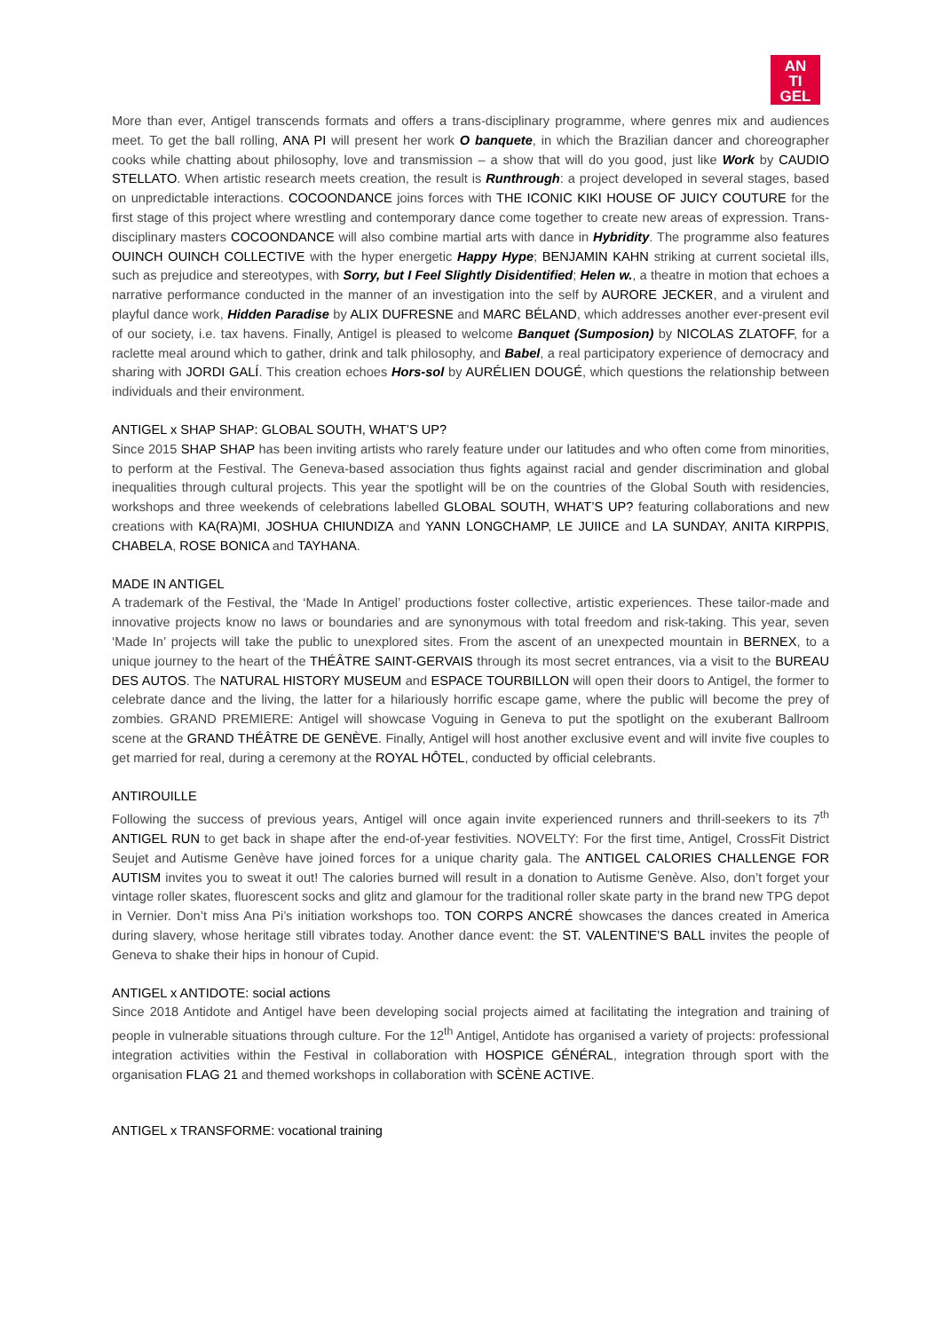AN
TI
GEL
More than ever, Antigel transcends formats and offers a trans-disciplinary programme, where genres mix and audiences meet. To get the ball rolling, ANA PI will present her work O banquete, in which the Brazilian dancer and choreographer cooks while chatting about philosophy, love and transmission – a show that will do you good, just like Work by CAUDIO STELLATO. When artistic research meets creation, the result is Runthrough: a project developed in several stages, based on unpredictable interactions. COCOONDANCE joins forces with THE ICONIC KIKI HOUSE OF JUICY COUTURE for the first stage of this project where wrestling and contemporary dance come together to create new areas of expression. Trans-disciplinary masters COCOONDANCE will also combine martial arts with dance in Hybridity. The programme also features OUINCH OUINCH COLLECTIVE with the hyper energetic Happy Hype; BENJAMIN KAHN striking at current societal ills, such as prejudice and stereotypes, with Sorry, but I Feel Slightly Disidentified; Helen w., a theatre in motion that echoes a narrative performance conducted in the manner of an investigation into the self by AURORE JECKER, and a virulent and playful dance work, Hidden Paradise by ALIX DUFRESNE and MARC BÉLAND, which addresses another ever-present evil of our society, i.e. tax havens. Finally, Antigel is pleased to welcome Banquet (Sumposion) by NICOLAS ZLATOFF, for a raclette meal around which to gather, drink and talk philosophy, and Babel, a real participatory experience of democracy and sharing with JORDI GALÍ. This creation echoes Hors-sol by AURÉLIEN DOUGÉ, which questions the relationship between individuals and their environment.
ANTIGEL x SHAP SHAP: GLOBAL SOUTH, WHAT’S UP?
Since 2015 SHAP SHAP has been inviting artists who rarely feature under our latitudes and who often come from minorities, to perform at the Festival. The Geneva-based association thus fights against racial and gender discrimination and global inequalities through cultural projects. This year the spotlight will be on the countries of the Global South with residencies, workshops and three weekends of celebrations labelled GLOBAL SOUTH, WHAT’S UP? featuring collaborations and new creations with KA(RA)MI, JOSHUA CHIUNDIZA and YANN LONGCHAMP, LE JUIICE and LA SUNDAY, ANITA KIRPPIS, CHABELA, ROSE BONICA and TAYHANA.
MADE IN ANTIGEL
A trademark of the Festival, the ‘Made In Antigel’ productions foster collective, artistic experiences. These tailor-made and innovative projects know no laws or boundaries and are synonymous with total freedom and risk-taking. This year, seven ‘Made In’ projects will take the public to unexplored sites. From the ascent of an unexpected mountain in BERNEX, to a unique journey to the heart of the THÉÂTRE SAINT-GERVAIS through its most secret entrances, via a visit to the BUREAU DES AUTOS. The NATURAL HISTORY MUSEUM and ESPACE TOURBILLON will open their doors to Antigel, the former to celebrate dance and the living, the latter for a hilariously horrific escape game, where the public will become the prey of zombies. GRAND PREMIERE: Antigel will showcase Voguing in Geneva to put the spotlight on the exuberant Ballroom scene at the GRAND THÉÂTRE DE GENÈVE. Finally, Antigel will host another exclusive event and will invite five couples to get married for real, during a ceremony at the ROYAL HÔTEL, conducted by official celebrants.
ANTIROUILLE
Following the success of previous years, Antigel will once again invite experienced runners and thrill-seekers to its 7<sup>th</sup> ANTIGEL RUN to get back in shape after the end-of-year festivities. NOVELTY: For the first time, Antigel, CrossFit District Seujet and Autisme Genève have joined forces for a unique charity gala. The ANTIGEL CALORIES CHALLENGE FOR AUTISM invites you to sweat it out! The calories burned will result in a donation to Autisme Genève. Also, don’t forget your vintage roller skates, fluorescent socks and glitz and glamour for the traditional roller skate party in the brand new TPG depot in Vernier. Don’t miss Ana Pi’s initiation workshops too. TON CORPS ANCRÉ showcases the dances created in America during slavery, whose heritage still vibrates today. Another dance event: the ST. VALENTINE’S BALL invites the people of Geneva to shake their hips in honour of Cupid.
ANTIGEL x ANTIDOTE: social actions
Since 2018 Antidote and Antigel have been developing social projects aimed at facilitating the integration and training of people in vulnerable situations through culture. For the 12<sup>th</sup> Antigel, Antidote has organised a variety of projects: professional integration activities within the Festival in collaboration with HOSPICE GÉNÉRAL, integration through sport with the organisation FLAG 21 and themed workshops in collaboration with SCÈNE ACTIVE.
ANTIGEL x TRANSFORME: vocational training